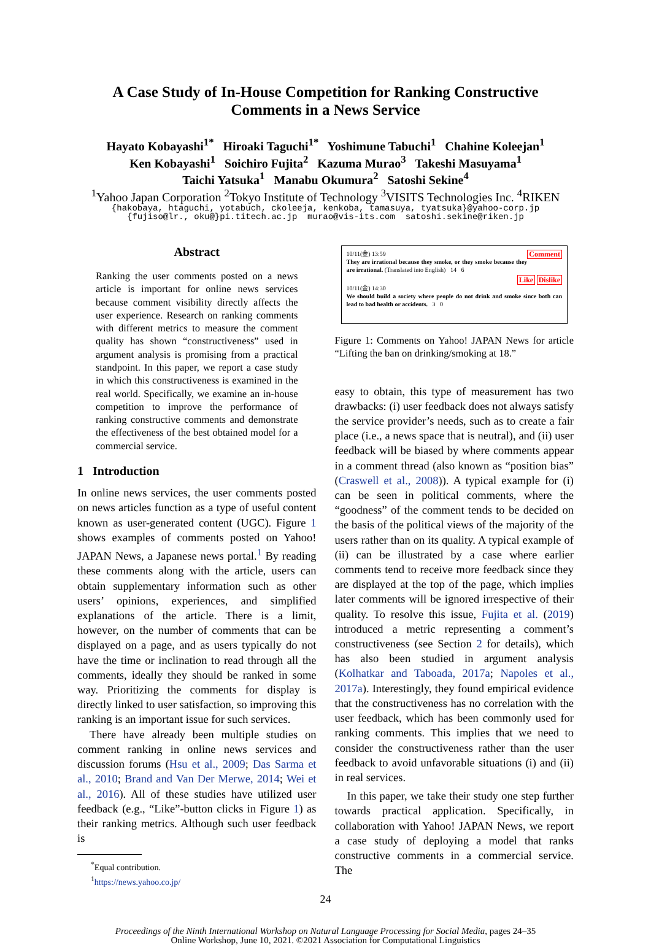A Case Study of In-House Competition for Ranking Constructive
Comments in a News Service
Hayato Kobayashi<sup>1*</sup> Hiroaki Taguchi<sup>1*</sup> Yoshimune Tabuchi<sup>1</sup> Chahine Koleejan<sup>1</sup>
Ken Kobayashi<sup>1</sup> Soichiro Fujita<sup>2</sup> Kazuma Murao<sup>3</sup> Takeshi Masuyama<sup>1</sup>
Taichi Yatsuka<sup>1</sup> Manabu Okumura<sup>2</sup> Satoshi Sekine<sup>4</sup>
<sup>1</sup> Yahoo Japan Corporation <sup>2</sup>Tokyo Institute of Technology <sup>3</sup>VISITS Technologies Inc. <sup>4</sup>RIKEN
{hakobaya, htaguchi, yotabuch, ckoleeja, kenkoba, tamasuya, tyatsuka}@yahoo-corp.jp
{fujiso@lr., oku@}pi.titech.ac.jp murao@vis-its.com satoshi.sekine@riken.jp
Abstract
Ranking the user comments posted on a news article is important for online news services because comment visibility directly affects the user experience. Research on ranking comments with different metrics to measure the comment quality has shown “constructiveness” used in argument analysis is promising from a practical standpoint. In this paper, we report a case study in which this constructiveness is examined in the real world. Specifically, we examine an in-house competition to improve the performance of ranking constructive comments and demonstrate the effectiveness of the best obtained model for a commercial service.
1 Introduction
In online news services, the user comments posted on news articles function as a type of useful content known as user-generated content (UGC). Figure 1 shows examples of comments posted on Yahoo! JAPAN News, a Japanese news portal.<sup>1</sup> By reading these comments along with the article, users can obtain supplementary information such as other users’ opinions, experiences, and simplified explanations of the article. There is a limit, however, on the number of comments that can be displayed on a page, and as users typically do not have the time or inclination to read through all the comments, ideally they should be ranked in some way. Prioritizing the comments for display is directly linked to user satisfaction, so improving this ranking is an important issue for such services.
There have already been multiple studies on comment ranking in online news services and discussion forums (Hsu et al., 2009; Das Sarma et al., 2010; Brand and Van Der Merwe, 2014; Wei et al., 2016). All of these studies have utilized user feedback (e.g., “Like”-button clicks in Figure 1) as their ranking metrics. Although such user feedback is
<sup>*</sup> Equal contribution.
<sup>1</sup> https://news.yahoo.co.jp/
10/11(金) 13:59 Comment
They are irrational because they smoke, or they smoke because they are irrational. (Translated into English) 14 6
Like Dislike
10/11(金) 14:30
We should build a society where people do not drink and smoke since both can lead to bad health or accidents. 3 0
Figure 1: Comments on Yahoo! JAPAN News for article “Lifting the ban on drinking/smoking at 18.”
easy to obtain, this type of measurement has two drawbacks: (i) user feedback does not always satisfy the service provider’s needs, such as to create a fair place (i.e., a news space that is neutral), and (ii) user feedback will be biased by where comments appear in a comment thread (also known as “position bias” (Craswell et al., 2008)). A typical example for (i) can be seen in political comments, where the “goodness” of the comment tends to be decided on the basis of the political views of the majority of the users rather than on its quality. A typical example of (ii) can be illustrated by a case where earlier comments tend to receive more feedback since they are displayed at the top of the page, which implies later comments will be ignored irrespective of their quality. To resolve this issue, Fujita et al. (2019) introduced a metric representing a comment’s constructiveness (see Section 2 for details), which has also been studied in argument analysis (Kolhatkar and Taboada, 2017a; Napoles et al., 2017a). Interestingly, they found empirical evidence that the constructiveness has no correlation with the user feedback, which has been commonly used for ranking comments. This implies that we need to consider the constructiveness rather than the user feedback to avoid unfavorable situations (i) and (ii) in real services.
In this paper, we take their study one step further towards practical application. Specifically, in collaboration with Yahoo! JAPAN News, we report a case study of deploying a model that ranks constructive comments in a commercial service. The
24
Proceedings of the Ninth International Workshop on Natural Language Processing for Social Media, pages 24–35
Online Workshop, June 10, 2021. ©2021 Association for Computational Linguistics